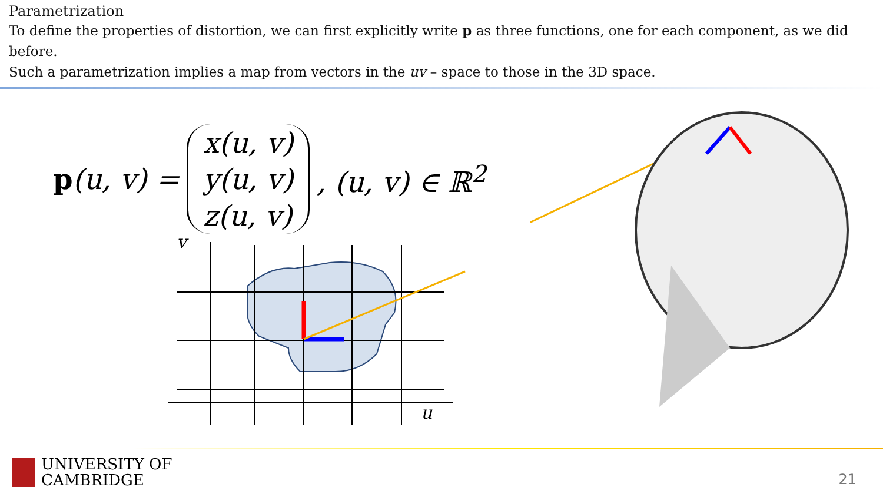Parametrization
To define the properties of distortion, we can first explicitly write p as three functions, one for each component, as we did before.
Such a parametrization implies a map from vectors in the uv – space to those in the 3D space.
p(u, v) = x(u, v)
y(u, v)
z(u, v), (u, v) ∈ ℝ<sup>2</sup>
v
u
UNIVERSITY OF
CAMBRIDGE
21